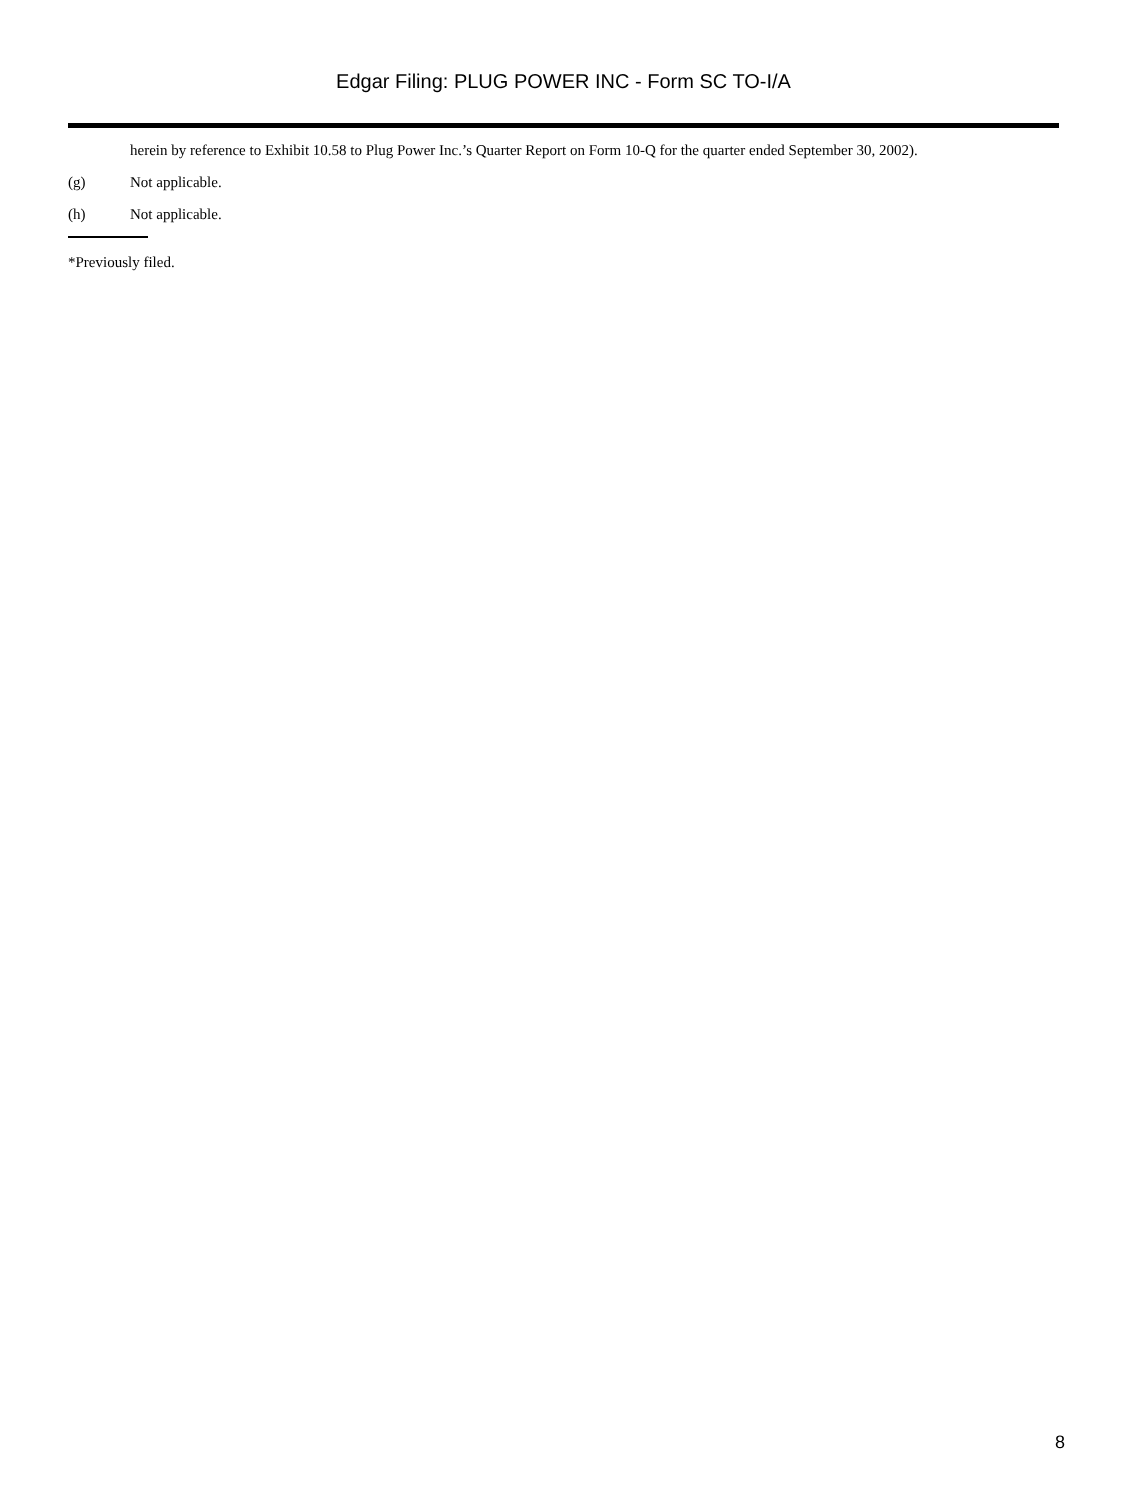Edgar Filing: PLUG POWER INC - Form SC TO-I/A
herein by reference to Exhibit 10.58 to Plug Power Inc.’s Quarter Report on Form 10-Q for the quarter ended September 30, 2002).
(g) Not applicable.
(h) Not applicable.
*Previously filed.
8